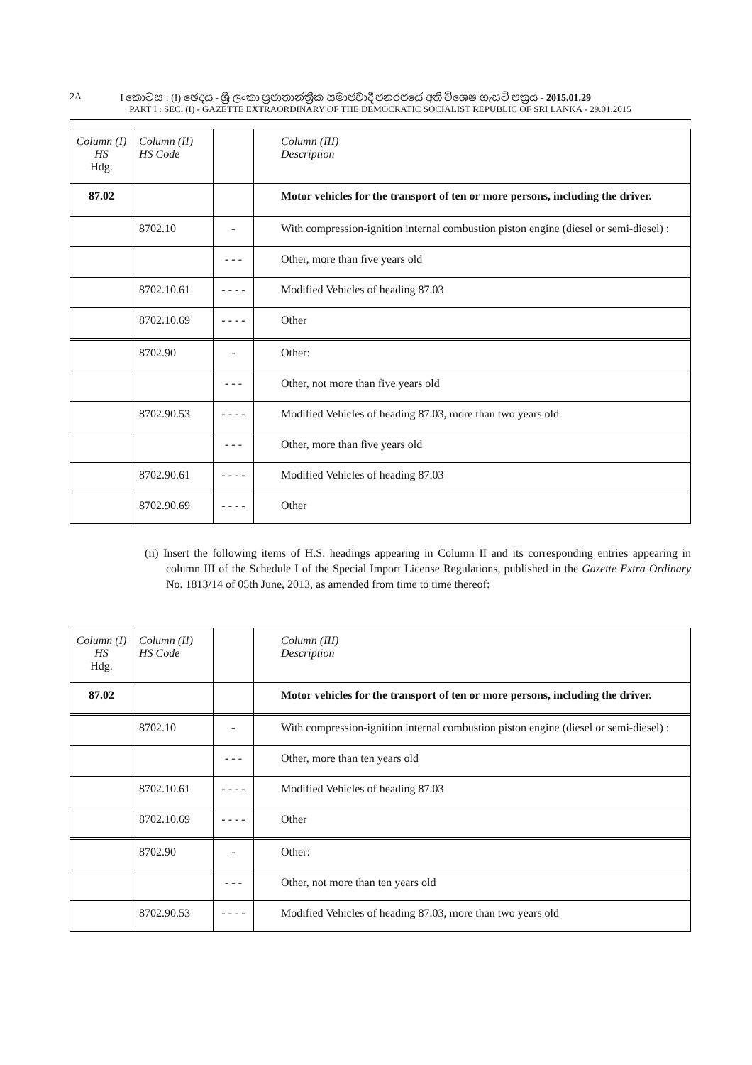2A I කොටස : (I) ඡෙදය - ශ්‍රී ලංකා ප්‍රජාතාන්ත්‍රික සමාජවාදී ජනරජයේ අති විශෙෂ ගැසට් පත්‍රය - 2015.01.29
PART I : SEC. (I) - GAZETTE EXTRAORDINARY OF THE DEMOCRATIC SOCIALIST REPUBLIC OF SRI LANKA - 29.01.2015
| Column (I) HS Hdg. | Column (II) HS Code | | Column (III) Description |
| 87.02 | | | Motor vehicles for the transport of ten or more persons, including the driver. |
| | 8702.10 | - | With compression-ignition internal combustion piston engine (diesel or semi-diesel) : |
| | | - - - | Other, more than five years old |
| | 8702.10.61 | - - - - | Modified Vehicles of heading 87.03 |
| | 8702.10.69 | - - - - | Other |
| | 8702.90 | - | Other: |
| | | - - - | Other, not more than five years old |
| | 8702.90.53 | - - - - | Modified Vehicles of heading 87.03, more than two years old |
| | | - - - | Other, more than five years old |
| | 8702.90.61 | - - - - | Modified Vehicles of heading 87.03 |
| | 8702.90.69 | - - - - | Other |
(ii) Insert the following items of H.S. headings appearing in Column II and its corresponding entries appearing in column III of the Schedule I of the Special Import License Regulations, published in the Gazette Extra Ordinary No. 1813/14 of 05th June, 2013, as amended from time to time thereof:
| Column (I) HS Hdg. | Column (II) HS Code | | Column (III) Description |
| 87.02 | | | Motor vehicles for the transport of ten or more persons, including the driver. |
| | 8702.10 | - | With compression-ignition internal combustion piston engine (diesel or semi-diesel) : |
| | | - - - | Other, more than ten years old |
| | 8702.10.61 | - - - - | Modified Vehicles of heading 87.03 |
| | 8702.10.69 | - - - - | Other |
| | 8702.90 | - | Other: |
| | | - - - | Other, not more than ten years old |
| | 8702.90.53 | - - - - | Modified Vehicles of heading 87.03, more than two years old |